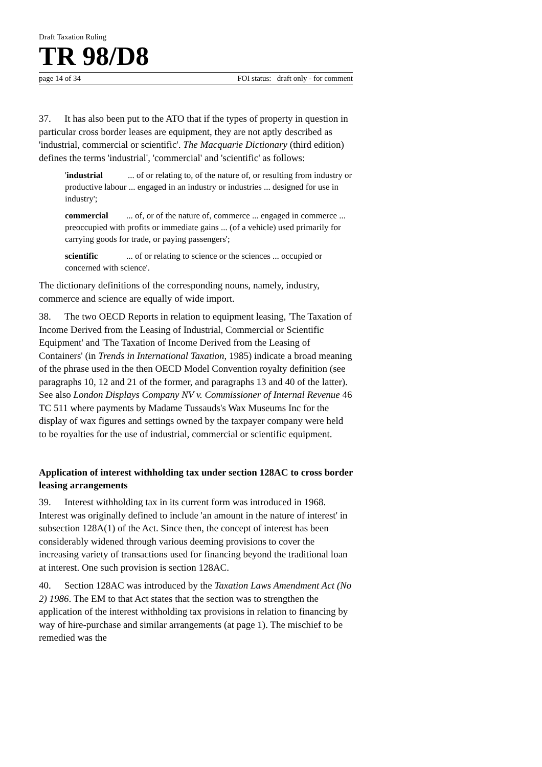Draft Taxation Ruling
TR 98/D8
page 14 of 34 FOI status: draft only - for comment
37. It has also been put to the ATO that if the types of property in question in particular cross border leases are equipment, they are not aptly described as 'industrial, commercial or scientific'. The Macquarie Dictionary (third edition) defines the terms 'industrial', 'commercial' and 'scientific' as follows:
' industrial... of or relating to, of the nature of, or resulting from industry or productive labour ... engaged in an industry or industries ... designed for use in industry';
commercial... of, or of the nature of, commerce ... engaged in commerce ... preoccupied with profits or immediate gains ... (of a vehicle) used primarily for carrying goods for trade, or paying passengers';
scientific... of or relating to science or the sciences ... occupied or concerned with science'.
The dictionary definitions of the corresponding nouns, namely, industry, commerce and science are equally of wide import.
38. The two OECD Reports in relation to equipment leasing, 'The Taxation of Income Derived from the Leasing of Industrial, Commercial or Scientific Equipment' and 'The Taxation of Income Derived from the Leasing of Containers' (in Trends in International Taxation, 1985) indicate a broad meaning of the phrase used in the then OECD Model Convention royalty definition (see paragraphs 10, 12 and 21 of the former, and paragraphs 13 and 40 of the latter). See also London Displays Company NV v. Commissioner of Internal Revenue 46 TC 511 where payments by Madame Tussauds's Wax Museums Inc for the display of wax figures and settings owned by the taxpayer company were held to be royalties for the use of industrial, commercial or scientific equipment.
Application of interest withholding tax under section 128AC to cross border leasing arrangements
39. Interest withholding tax in its current form was introduced in 1968. Interest was originally defined to include 'an amount in the nature of interest' in subsection 128A(1) of the Act. Since then, the concept of interest has been considerably widened through various deeming provisions to cover the increasing variety of transactions used for financing beyond the traditional loan at interest. One such provision is section 128AC.
40. Section 128AC was introduced by the Taxation Laws Amendment Act (No 2) 1986. The EM to that Act states that the section was to strengthen the application of the interest withholding tax provisions in relation to financing by way of hire-purchase and similar arrangements (at page 1). The mischief to be remedied was the